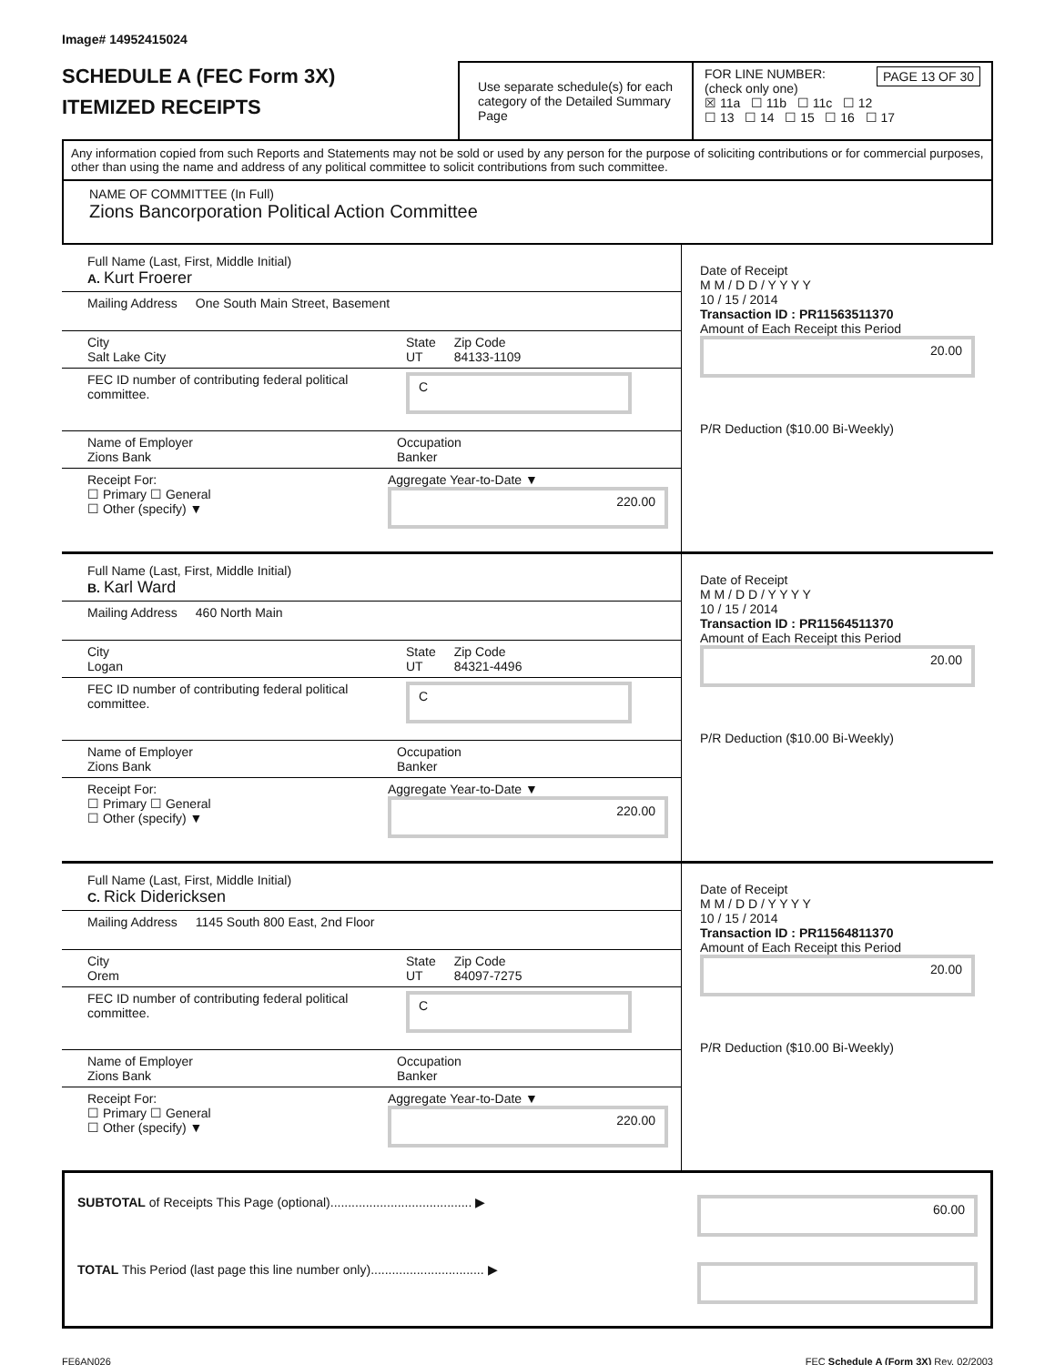Image# 14952415024
SCHEDULE A (FEC Form 3X)
ITEMIZED RECEIPTS
Use separate schedule(s) for each category of the Detailed Summary Page
FOR LINE NUMBER: PAGE 13 OF 30
(check only one)
☒ 11a ☐ 11b ☐ 11c ☐ 12
☐ 13 ☐ 14 ☐ 15 ☐ 16 ☐ 17
Any information copied from such Reports and Statements may not be sold or used by any person for the purpose of soliciting contributions or for commercial purposes, other than using the name and address of any political committee to solicit contributions from such committee.
NAME OF COMMITTEE (In Full)
Zions Bancorporation Political Action Committee
Full Name (Last, First, Middle Initial)
A. Kurt Froerer
Mailing Address One South Main Street, Basement
City
Salt Lake City State
UT Zip Code
84133-1109
FEC ID number of contributing federal political committee. C
Name of Employer
Zions Bank Occupation
Banker
Receipt For:
☐ Primary ☐ General
☐ Other (specify) ▼ Aggregate Year-to-Date ▼
220.00
Date of Receipt
M M / D D / Y Y Y Y
10 / 15 / 2014
Transaction ID : PR11563511370
Amount of Each Receipt this Period
20.00
P/R Deduction ($10.00 Bi-Weekly)
Full Name (Last, First, Middle Initial)
B. Karl Ward
Mailing Address 460 North Main
City
Logan State
UT Zip Code
84321-4496
FEC ID number of contributing federal political committee. C
Name of Employer
Zions Bank Occupation
Banker
Receipt For:
☐ Primary ☐ General
☐ Other (specify) ▼ Aggregate Year-to-Date ▼
220.00
Date of Receipt
M M / D D / Y Y Y Y
10 / 15 / 2014
Transaction ID : PR11564511370
Amount of Each Receipt this Period
20.00
P/R Deduction ($10.00 Bi-Weekly)
Full Name (Last, First, Middle Initial)
C. Rick Didericksen
Mailing Address 1145 South 800 East, 2nd Floor
City
Orem State
UT Zip Code
84097-7275
FEC ID number of contributing federal political committee. C
Name of Employer
Zions Bank Occupation
Banker
Receipt For:
☐ Primary ☐ General
☐ Other (specify) ▼ Aggregate Year-to-Date ▼
220.00
Date of Receipt
M M / D D / Y Y Y Y
10 / 15 / 2014
Transaction ID : PR11564811370
Amount of Each Receipt this Period
20.00
P/R Deduction ($10.00 Bi-Weekly)
SUBTOTAL of Receipts This Page (optional)........................................ ▶ 60.00
TOTAL This Period (last page this line number only)................................ ▶
FE6AN026 FEC Schedule A (Form 3X) Rev. 02/2003